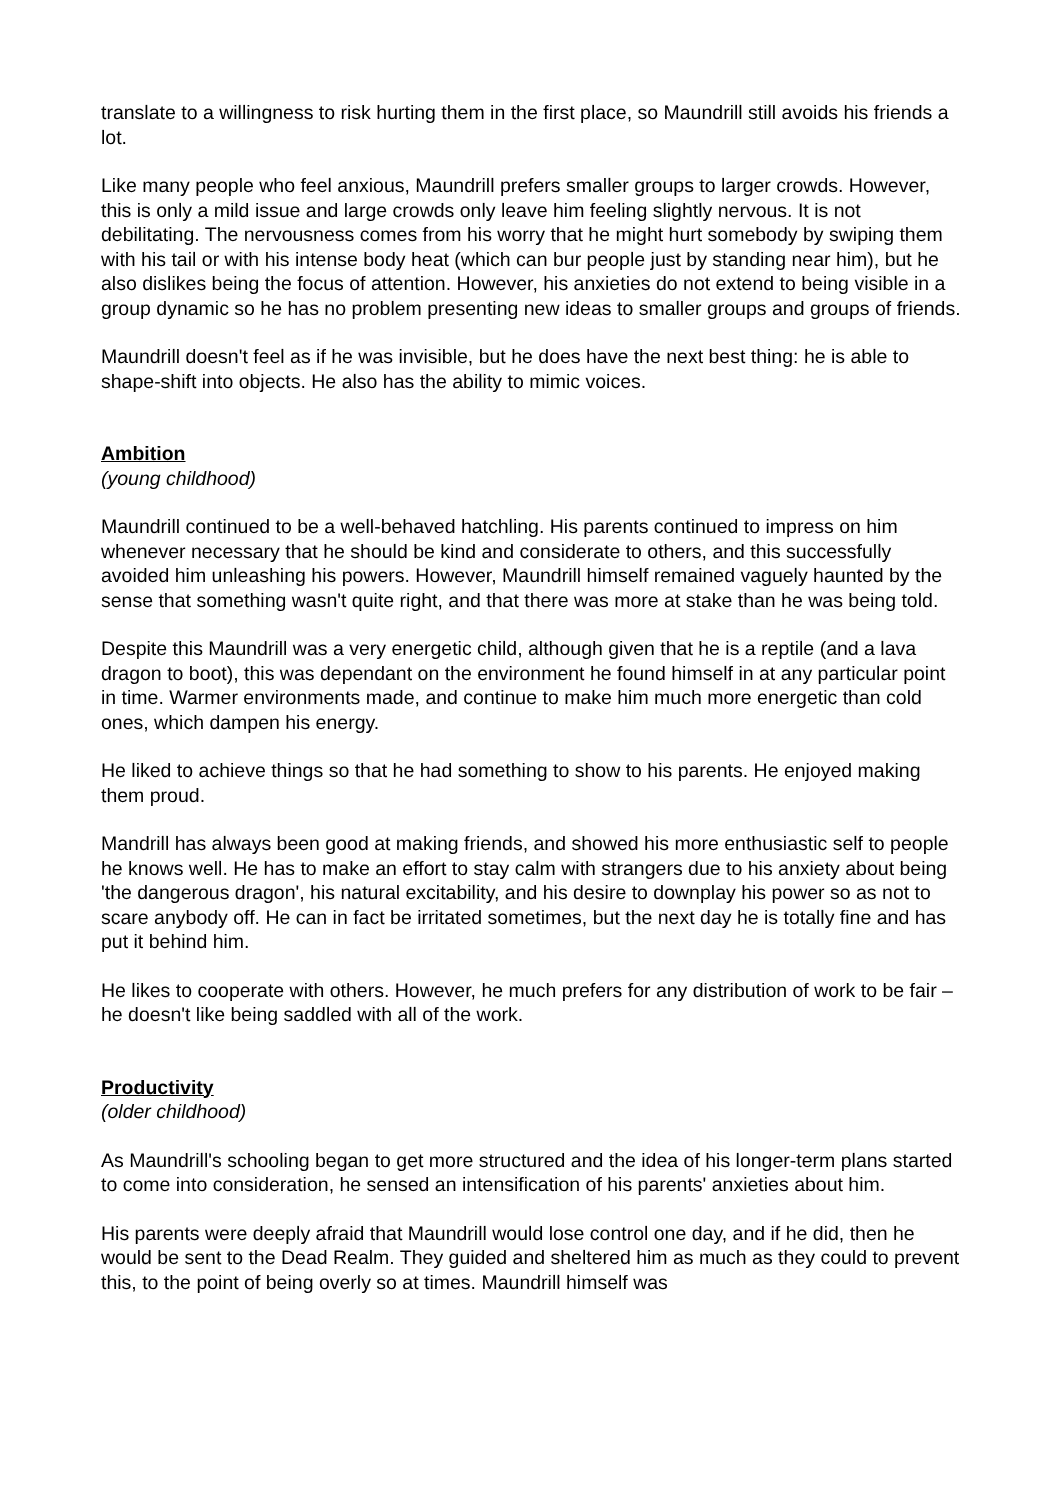translate to a willingness to risk hurting them in the first place, so Maundrill still avoids his friends a lot.
Like many people who feel anxious, Maundrill prefers smaller groups to larger crowds. However, this is only a mild issue and large crowds only leave him feeling slightly nervous. It is not debilitating. The nervousness comes from his worry that he might hurt somebody by swiping them with his tail or with his intense body heat (which can bur people just by standing near him), but he also dislikes being the focus of attention. However, his anxieties do not extend to being visible in a group dynamic so he has no problem presenting new ideas to smaller groups and groups of friends.
Maundrill doesn't feel as if he was invisible, but he does have the next best thing: he is able to shape-shift into objects. He also has the ability to mimic voices.
Ambition
(young childhood)
Maundrill continued to be a well-behaved hatchling. His parents continued to impress on him whenever necessary that he should be kind and considerate to others, and this successfully avoided him unleashing his powers. However, Maundrill himself remained vaguely haunted by the sense that something wasn't quite right, and that there was more at stake than he was being told.
Despite this Maundrill was a very energetic child, although given that he is a reptile (and a lava dragon to boot), this was dependant on the environment he found himself in at any particular point in time. Warmer environments made, and continue to make him much more energetic than cold ones, which dampen his energy.
He liked to achieve things so that he had something to show to his parents. He enjoyed making them proud.
Mandrill has always been good at making friends, and showed his more enthusiastic self to people he knows well. He has to make an effort to stay calm with strangers due to his anxiety about being 'the dangerous dragon', his natural excitability, and his desire to downplay his power so as not to scare anybody off. He can in fact be irritated sometimes, but the next day he is totally fine and has put it behind him.
He likes to cooperate with others. However, he much prefers for any distribution of work to be fair – he doesn't like being saddled with all of the work.
Productivity
(older childhood)
As Maundrill's schooling began to get more structured and the idea of his longer-term plans started to come into consideration, he sensed an intensification of his parents' anxieties about him.
His parents were deeply afraid that Maundrill would lose control one day, and if he did, then he would be sent to the Dead Realm. They guided and sheltered him as much as they could to prevent this, to the point of being overly so at times. Maundrill himself was